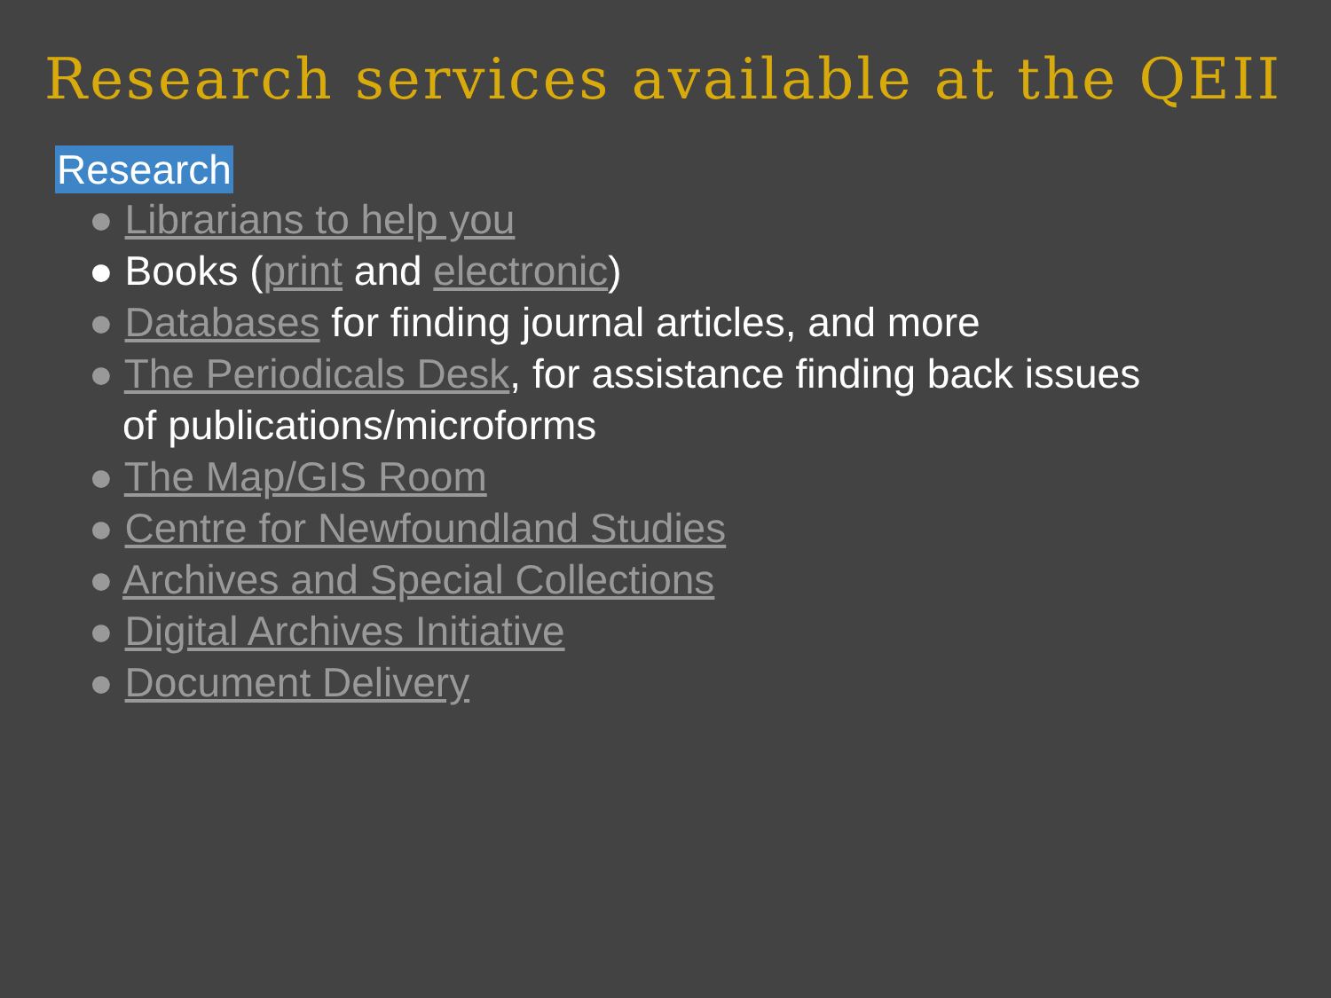Research services available at the QEII
Research
● Librarians to help you
● Books (print and electronic)
● Databases for finding journal articles, and more
● The Periodicals Desk, for assistance finding back issues of publications/microforms
● The Map/GIS Room
● Centre for Newfoundland Studies
● Archives and Special Collections
● Digital Archives Initiative
● Document Delivery